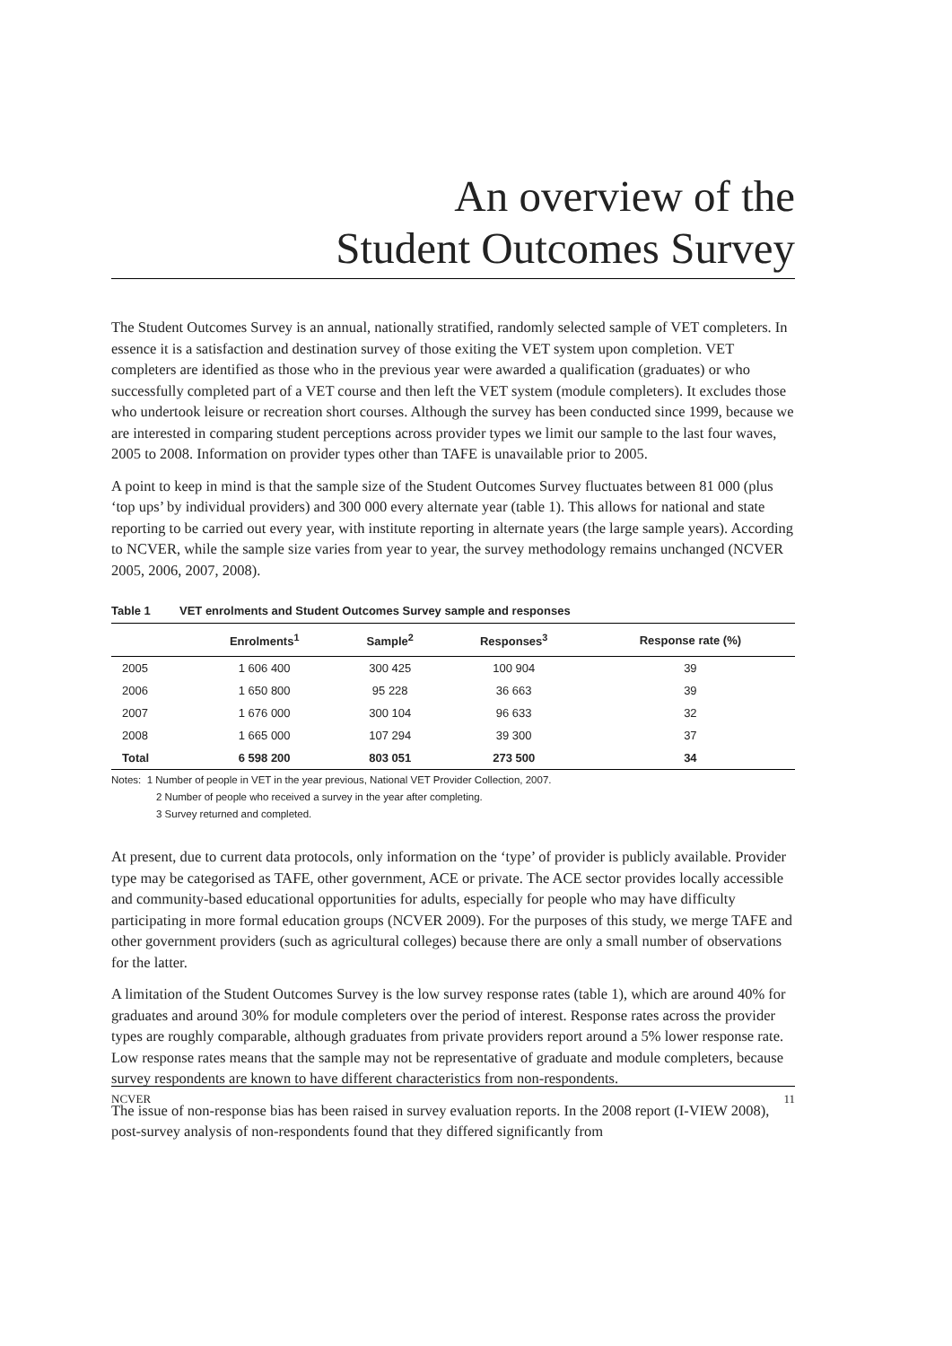An overview of the
Student Outcomes Survey
The Student Outcomes Survey is an annual, nationally stratified, randomly selected sample of VET completers. In essence it is a satisfaction and destination survey of those exiting the VET system upon completion. VET completers are identified as those who in the previous year were awarded a qualification (graduates) or who successfully completed part of a VET course and then left the VET system (module completers). It excludes those who undertook leisure or recreation short courses. Although the survey has been conducted since 1999, because we are interested in comparing student perceptions across provider types we limit our sample to the last four waves, 2005 to 2008. Information on provider types other than TAFE is unavailable prior to 2005.
A point to keep in mind is that the sample size of the Student Outcomes Survey fluctuates between 81 000 (plus ‘top ups’ by individual providers) and 300 000 every alternate year (table 1). This allows for national and state reporting to be carried out every year, with institute reporting in alternate years (the large sample years). According to NCVER, while the sample size varies from year to year, the survey methodology remains unchanged (NCVER 2005, 2006, 2007, 2008).
Table 1 VET enrolments and Student Outcomes Survey sample and responses
| | Enrolments<sup>1</sup> | Sample<sup>2</sup> | Responses<sup>3</sup> | Response rate (%) |
| --- | --- | --- | --- | --- |
| 2005 | 1 606 400 | 300 425 | 100 904 | 39 |
| 2006 | 1 650 800 | 95 228 | 36 663 | 39 |
| 2007 | 1 676 000 | 300 104 | 96 633 | 32 |
| 2008 | 1 665 000 | 107 294 | 39 300 | 37 |
| Total | 6 598 200 | 803 051 | 273 500 | 34 |
Notes: 1 Number of people in VET in the year previous, National VET Provider Collection, 2007.
2 Number of people who received a survey in the year after completing.
3 Survey returned and completed.
At present, due to current data protocols, only information on the ‘type’ of provider is publicly available. Provider type may be categorised as TAFE, other government, ACE or private. The ACE sector provides locally accessible and community-based educational opportunities for adults, especially for people who may have difficulty participating in more formal education groups (NCVER 2009). For the purposes of this study, we merge TAFE and other government providers (such as agricultural colleges) because there are only a small number of observations for the latter.
A limitation of the Student Outcomes Survey is the low survey response rates (table 1), which are around 40% for graduates and around 30% for module completers over the period of interest. Response rates across the provider types are roughly comparable, although graduates from private providers report around a 5% lower response rate. Low response rates means that the sample may not be representative of graduate and module completers, because survey respondents are known to have different characteristics from non-respondents.
The issue of non-response bias has been raised in survey evaluation reports. In the 2008 report (I-VIEW 2008), post-survey analysis of non-respondents found that they differed significantly from
NCVER 11